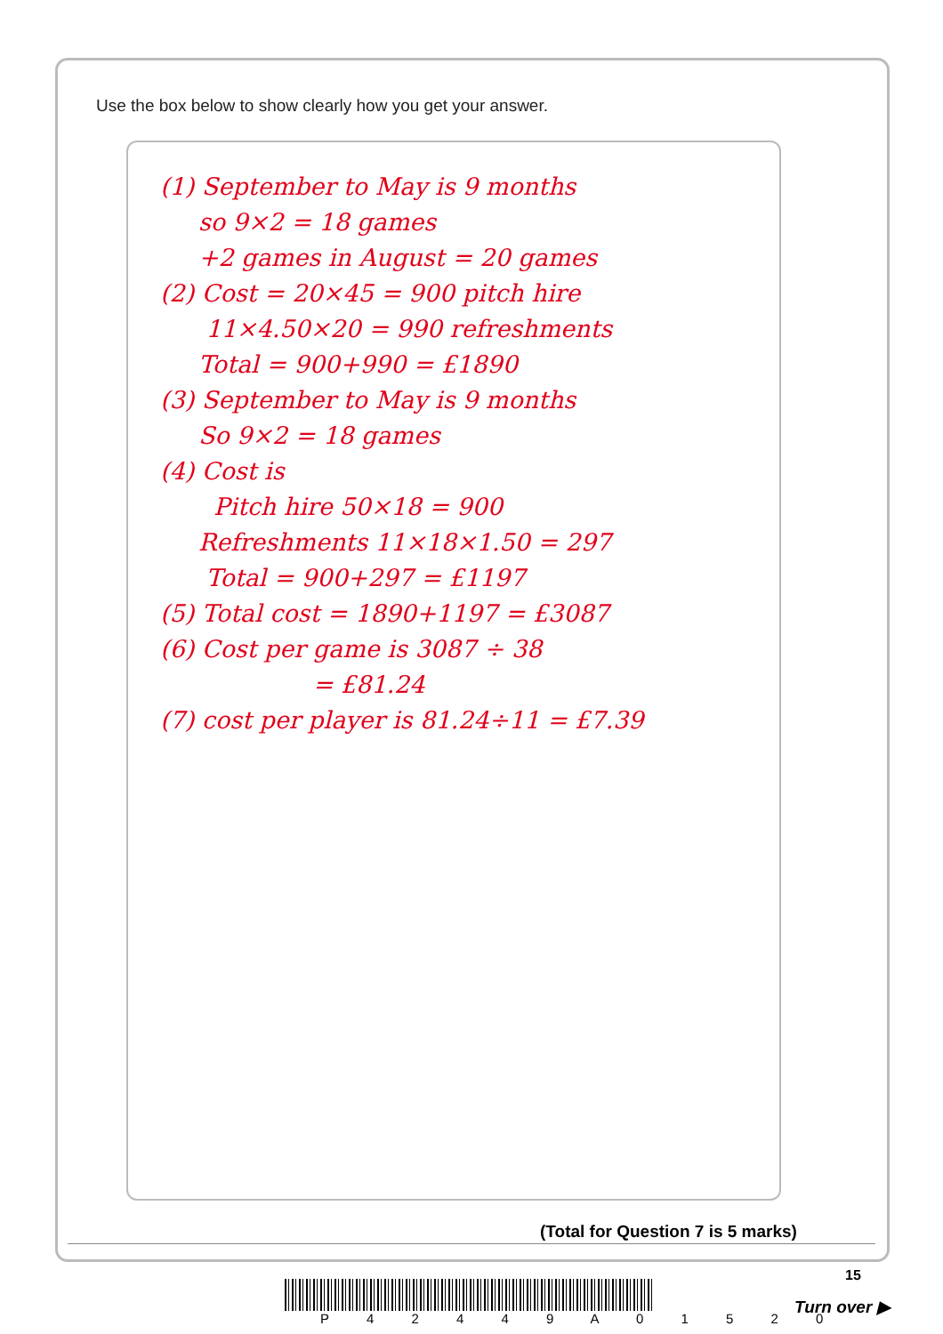Use the box below to show clearly how you get your answer.
(1) September to May is 9 months
so 9×2 = 18 games
+2 games in August = 20 games
(2) Cost = 20×45 = 900 pitch hire
11×4.50×20 = 990 refreshments
Total = 900+990 = £1890
(3) September to May is 9 months
So 9×2 = 18 games
(4) Cost is
Pitch hire 50×18 = 900
Refreshments 11×18×1.50 = 297
Total = 900+297 = £1197
(5) Total cost = 1890+1197 = £3087
(6) Cost per game is 3087 ÷ 38
= £81.24
(7) cost per player is 81.24÷11 = £7.39
(Total for Question 7 is 5 marks)
15
P 4 2 4 4 9 A 0 1 5 2 0
Turn over ▶